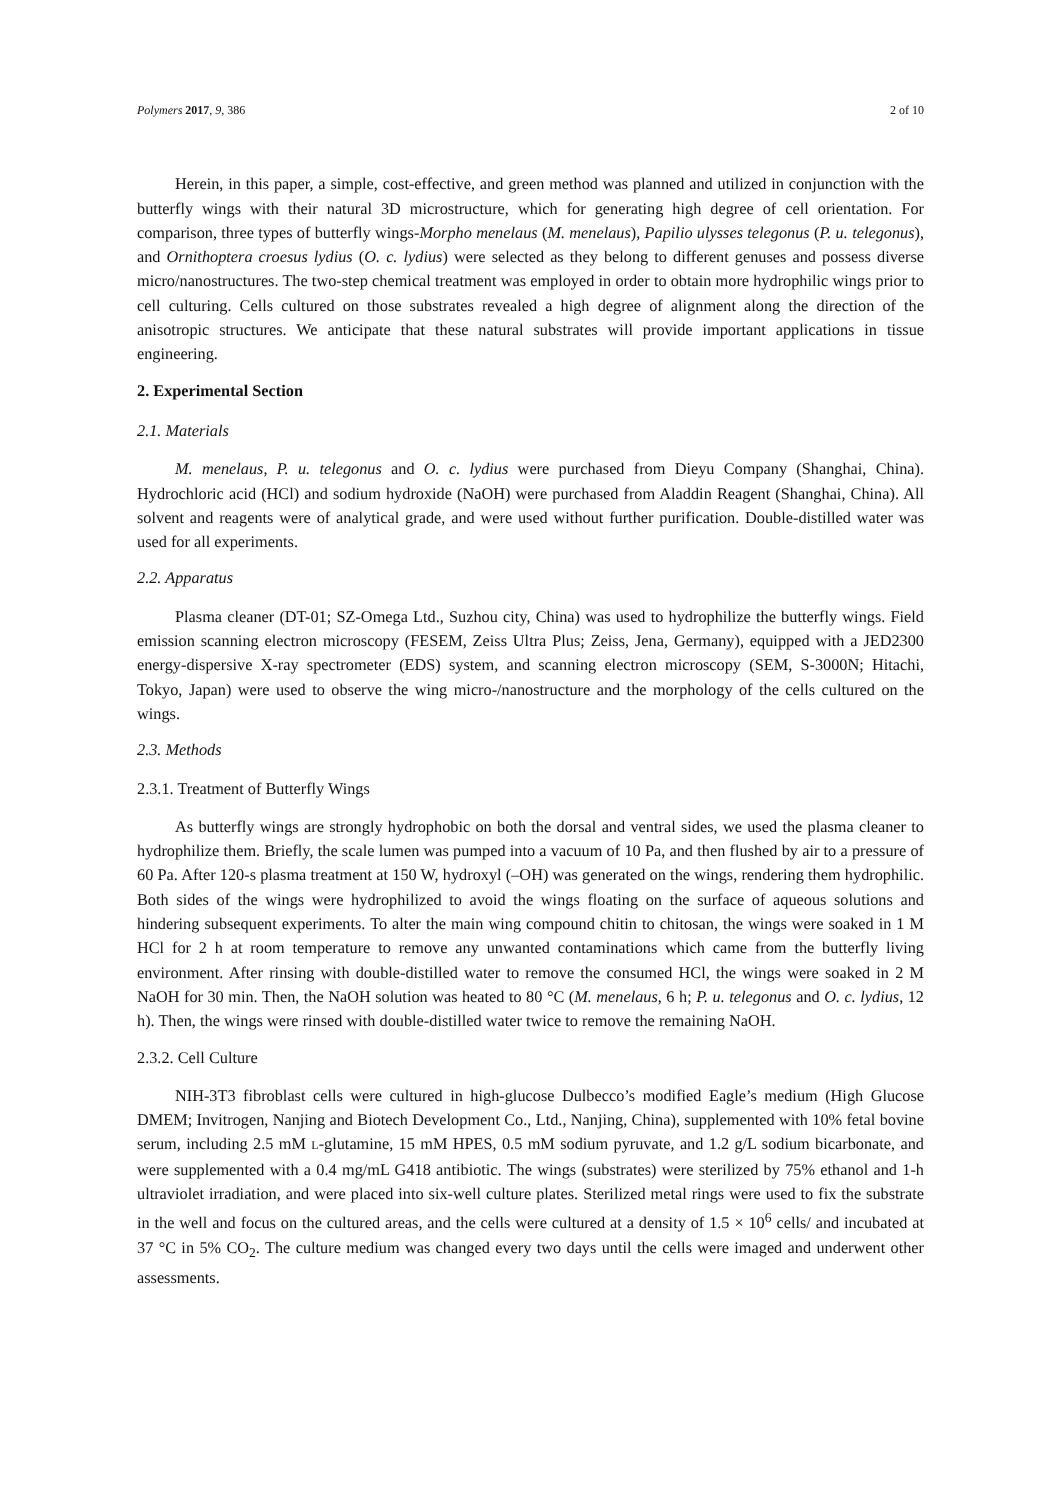Polymers 2017, 9, 386 2 of 10
Herein, in this paper, a simple, cost-effective, and green method was planned and utilized in conjunction with the butterfly wings with their natural 3D microstructure, which for generating high degree of cell orientation. For comparison, three types of butterfly wings-Morpho menelaus (M. menelaus), Papilio ulysses telegonus (P. u. telegonus), and Ornithoptera croesus lydius (O. c. lydius) were selected as they belong to different genuses and possess diverse micro/nanostructures. The two-step chemical treatment was employed in order to obtain more hydrophilic wings prior to cell culturing. Cells cultured on those substrates revealed a high degree of alignment along the direction of the anisotropic structures. We anticipate that these natural substrates will provide important applications in tissue engineering.
2. Experimental Section
2.1. Materials
M. menelaus, P. u. telegonus and O. c. lydius were purchased from Dieyu Company (Shanghai, China). Hydrochloric acid (HCl) and sodium hydroxide (NaOH) were purchased from Aladdin Reagent (Shanghai, China). All solvent and reagents were of analytical grade, and were used without further purification. Double-distilled water was used for all experiments.
2.2. Apparatus
Plasma cleaner (DT-01; SZ-Omega Ltd., Suzhou city, China) was used to hydrophilize the butterfly wings. Field emission scanning electron microscopy (FESEM, Zeiss Ultra Plus; Zeiss, Jena, Germany), equipped with a JED2300 energy-dispersive X-ray spectrometer (EDS) system, and scanning electron microscopy (SEM, S-3000N; Hitachi, Tokyo, Japan) were used to observe the wing micro-/nanostructure and the morphology of the cells cultured on the wings.
2.3. Methods
2.3.1. Treatment of Butterfly Wings
As butterfly wings are strongly hydrophobic on both the dorsal and ventral sides, we used the plasma cleaner to hydrophilize them. Briefly, the scale lumen was pumped into a vacuum of 10 Pa, and then flushed by air to a pressure of 60 Pa. After 120-s plasma treatment at 150 W, hydroxyl (–OH) was generated on the wings, rendering them hydrophilic. Both sides of the wings were hydrophilized to avoid the wings floating on the surface of aqueous solutions and hindering subsequent experiments. To alter the main wing compound chitin to chitosan, the wings were soaked in 1 M HCl for 2 h at room temperature to remove any unwanted contaminations which came from the butterfly living environment. After rinsing with double-distilled water to remove the consumed HCl, the wings were soaked in 2 M NaOH for 30 min. Then, the NaOH solution was heated to 80 °C (M. menelaus, 6 h; P. u. telegonus and O. c. lydius, 12 h). Then, the wings were rinsed with double-distilled water twice to remove the remaining NaOH.
2.3.2. Cell Culture
NIH-3T3 fibroblast cells were cultured in high-glucose Dulbecco’s modified Eagle’s medium (High Glucose DMEM; Invitrogen, Nanjing and Biotech Development Co., Ltd., Nanjing, China), supplemented with 10% fetal bovine serum, including 2.5 mM L-glutamine, 15 mM HPES, 0.5 mM sodium pyruvate, and 1.2 g/L sodium bicarbonate, and were supplemented with a 0.4 mg/mL G418 antibiotic. The wings (substrates) were sterilized by 75% ethanol and 1-h ultraviolet irradiation, and were placed into six-well culture plates. Sterilized metal rings were used to fix the substrate in the well and focus on the cultured areas, and the cells were cultured at a density of 1.5 × 10<sup>6</sup> cells/ and incubated at 37 °C in 5% CO<sub>2</sub>. The culture medium was changed every two days until the cells were imaged and underwent other assessments.